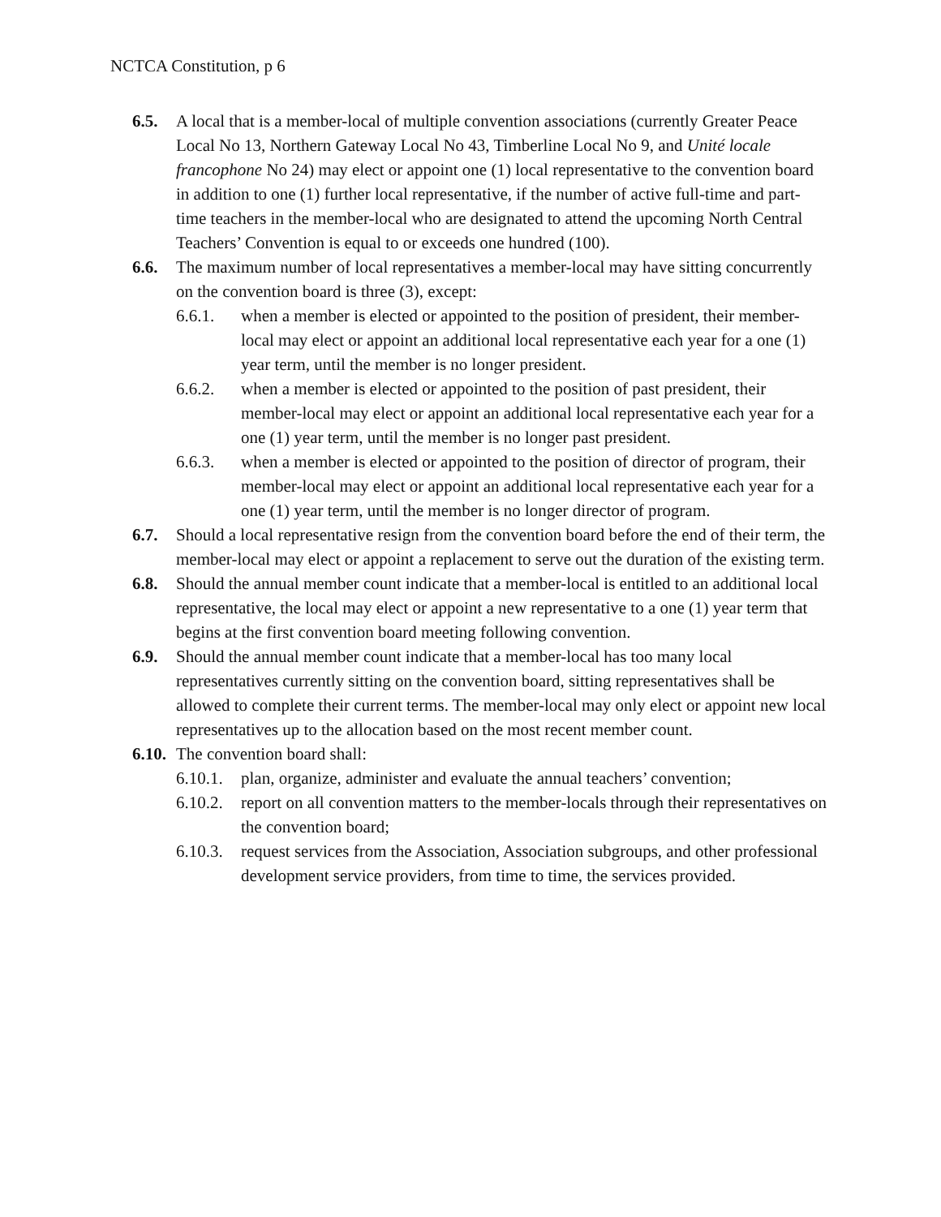NCTCA Constitution, p 6
6.5. A local that is a member-local of multiple convention associations (currently Greater Peace Local No 13, Northern Gateway Local No 43, Timberline Local No 9, and Unité locale francophone No 24) may elect or appoint one (1) local representative to the convention board in addition to one (1) further local representative, if the number of active full-time and part-time teachers in the member-local who are designated to attend the upcoming North Central Teachers’ Convention is equal to or exceeds one hundred (100).
6.6. The maximum number of local representatives a member-local may have sitting concurrently on the convention board is three (3), except:
6.6.1. when a member is elected or appointed to the position of president, their member-local may elect or appoint an additional local representative each year for a one (1) year term, until the member is no longer president.
6.6.2. when a member is elected or appointed to the position of past president, their member-local may elect or appoint an additional local representative each year for a one (1) year term, until the member is no longer past president.
6.6.3. when a member is elected or appointed to the position of director of program, their member-local may elect or appoint an additional local representative each year for a one (1) year term, until the member is no longer director of program.
6.7. Should a local representative resign from the convention board before the end of their term, the member-local may elect or appoint a replacement to serve out the duration of the existing term.
6.8. Should the annual member count indicate that a member-local is entitled to an additional local representative, the local may elect or appoint a new representative to a one (1) year term that begins at the first convention board meeting following convention.
6.9. Should the annual member count indicate that a member-local has too many local representatives currently sitting on the convention board, sitting representatives shall be allowed to complete their current terms. The member-local may only elect or appoint new local representatives up to the allocation based on the most recent member count.
6.10.
The convention board shall:
6.10.1.
plan, organize, administer and evaluate the annual teachers’ convention;
6.10.2.
report on all convention matters to the member-locals through their representatives on the convention board;
6.10.3.
request services from the Association, Association subgroups, and other professional development service providers, from time to time, the services provided.